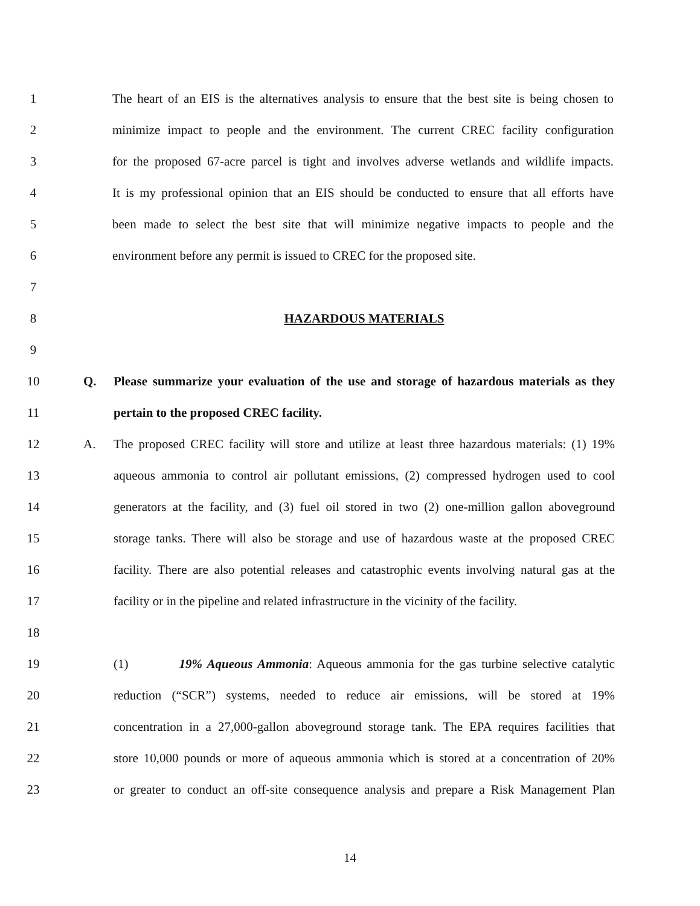1 The heart of an EIS is the alternatives analysis to ensure that the best site is being chosen to
2 minimize impact to people and the environment. The current CREC facility configuration
3 for the proposed 67-acre parcel is tight and involves adverse wetlands and wildlife impacts.
4 It is my professional opinion that an EIS should be conducted to ensure that all efforts have
5 been made to select the best site that will minimize negative impacts to people and the
6 environment before any permit is issued to CREC for the proposed site.
7
8 HAZARDOUS MATERIALS
9
10 Q. Please summarize your evaluation of the use and storage of hazardous materials as they
11 pertain to the proposed CREC facility.
12 A. The proposed CREC facility will store and utilize at least three hazardous materials: (1) 19%
13 aqueous ammonia to control air pollutant emissions, (2) compressed hydrogen used to cool
14 generators at the facility, and (3) fuel oil stored in two (2) one-million gallon aboveground
15 storage tanks. There will also be storage and use of hazardous waste at the proposed CREC
16 facility. There are also potential releases and catastrophic events involving natural gas at the
17 facility or in the pipeline and related infrastructure in the vicinity of the facility.
18
19 (1) 19% Aqueous Ammonia: Aqueous ammonia for the gas turbine selective catalytic
20 reduction (“SCR”) systems, needed to reduce air emissions, will be stored at 19%
21 concentration in a 27,000-gallon aboveground storage tank. The EPA requires facilities that
22 store 10,000 pounds or more of aqueous ammonia which is stored at a concentration of 20%
23 or greater to conduct an off-site consequence analysis and prepare a Risk Management Plan
14